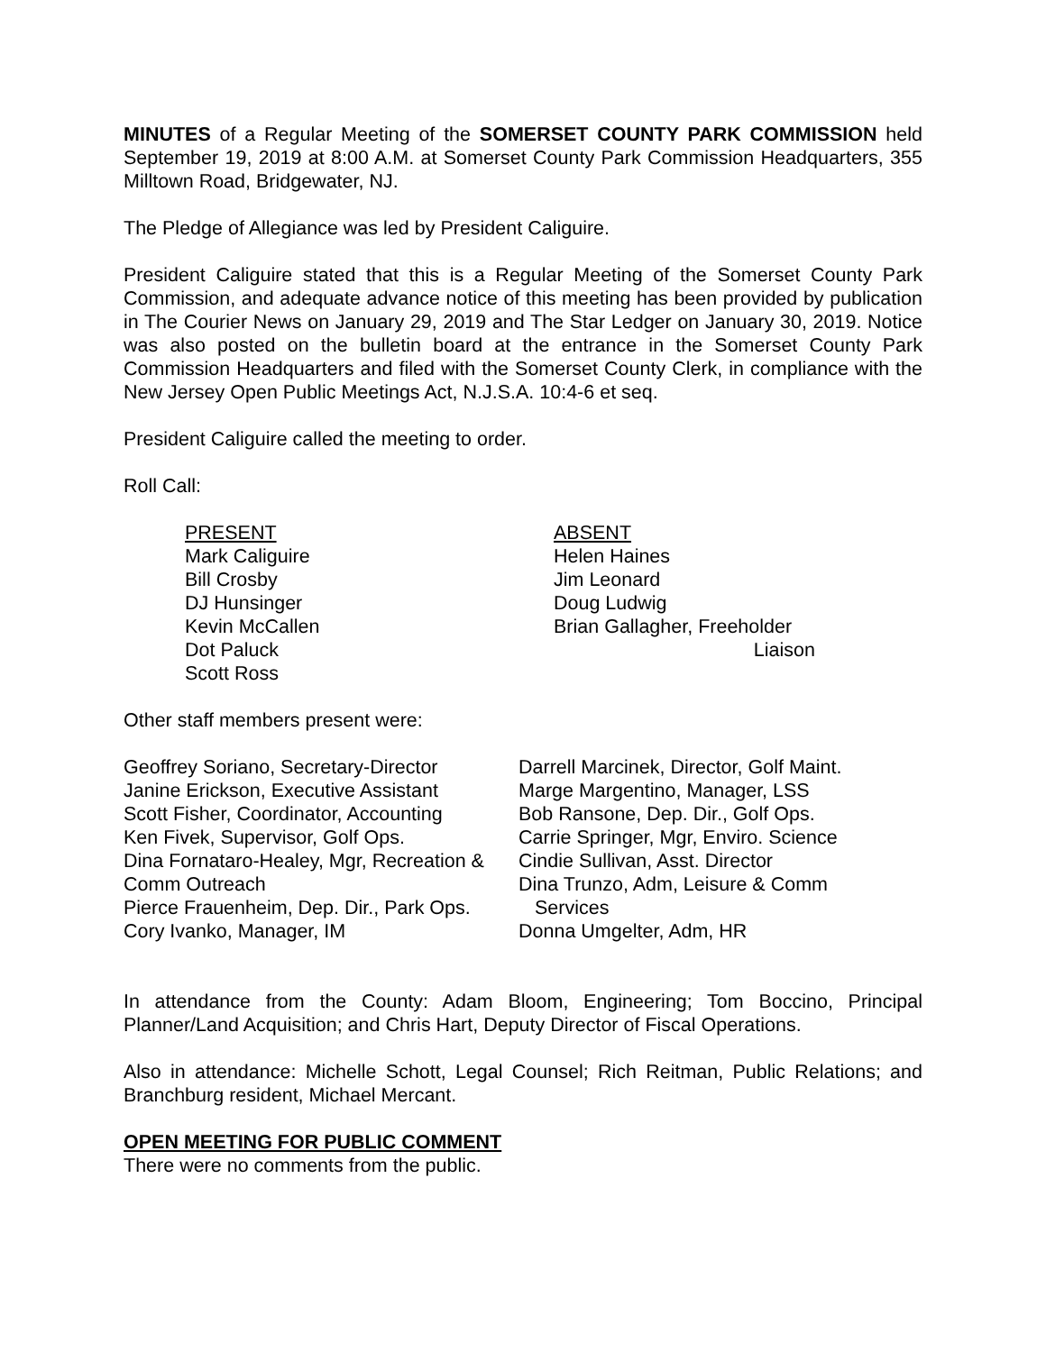MINUTES of a Regular Meeting of the SOMERSET COUNTY PARK COMMISSION held September 19, 2019 at 8:00 A.M. at Somerset County Park Commission Headquarters, 355 Milltown Road, Bridgewater, NJ.
The Pledge of Allegiance was led by President Caliguire.
President Caliguire stated that this is a Regular Meeting of the Somerset County Park Commission, and adequate advance notice of this meeting has been provided by publication in The Courier News on January 29, 2019 and The Star Ledger on January 30, 2019. Notice was also posted on the bulletin board at the entrance in the Somerset County Park Commission Headquarters and filed with the Somerset County Clerk, in compliance with the New Jersey Open Public Meetings Act, N.J.S.A. 10:4-6 et seq.
President Caliguire called the meeting to order.
Roll Call:
PRESENT
Mark Caliguire
Bill Crosby
DJ Hunsinger
Kevin McCallen
Dot Paluck
Scott Ross
ABSENT
Helen Haines
Jim Leonard
Doug Ludwig
Brian Gallagher, Freeholder
Liaison
Other staff members present were:
Geoffrey Soriano, Secretary-Director
Janine Erickson, Executive Assistant
Scott Fisher, Coordinator, Accounting
Ken Fivek, Supervisor, Golf Ops.
Dina Fornataro-Healey, Mgr, Recreation & Comm Outreach
Pierce Frauenheim, Dep. Dir., Park Ops.
Cory Ivanko, Manager, IM
Darrell Marcinek, Director, Golf Maint.
Marge Margentino, Manager, LSS
Bob Ransone, Dep. Dir., Golf Ops.
Carrie Springer, Mgr, Enviro. Science
Cindie Sullivan, Asst. Director
Dina Trunzo, Adm, Leisure & Comm
Services
Donna Umgelter, Adm, HR
In attendance from the County: Adam Bloom, Engineering; Tom Boccino, Principal Planner/Land Acquisition; and Chris Hart, Deputy Director of Fiscal Operations.
Also in attendance: Michelle Schott, Legal Counsel; Rich Reitman, Public Relations; and Branchburg resident, Michael Mercant.
OPEN MEETING FOR PUBLIC COMMENT
There were no comments from the public.